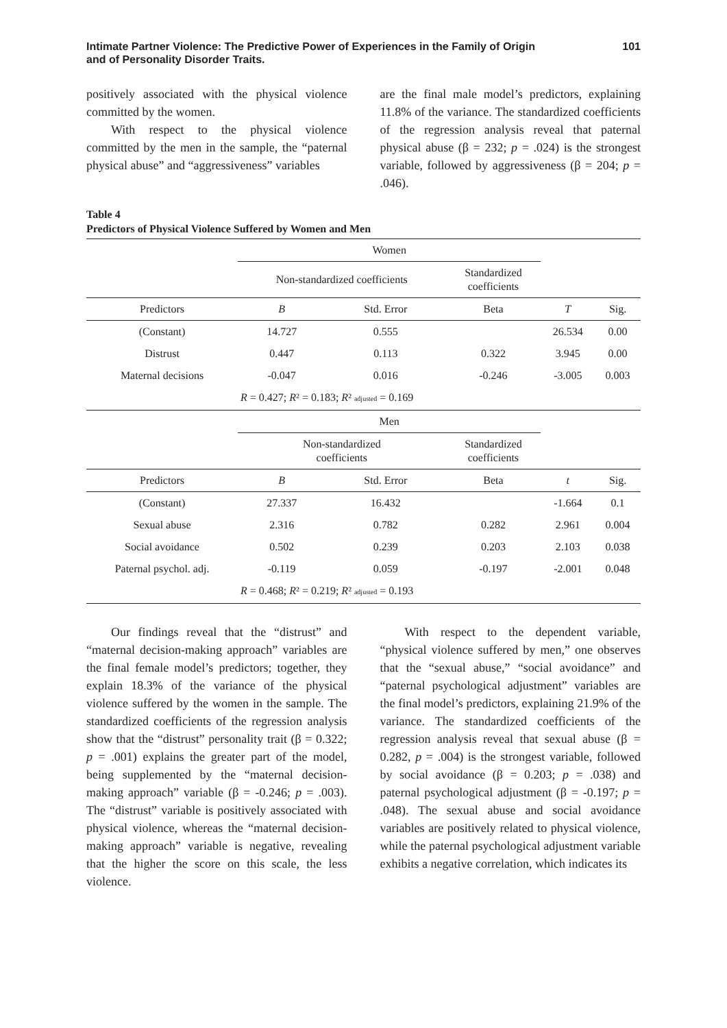Intimate Partner Violence: The Predictive Power of Experiences in the Family of Origin
and of Personality Disorder Traits. 101
positively associated with the physical violence committed by the women.
With respect to the physical violence committed by the men in the sample, the “paternal physical abuse” and “aggressiveness” variables
are the final male model’s predictors, explaining 11.8% of the variance. The standardized coefficients of the regression analysis reveal that paternal physical abuse (β = 232; p = .024) is the strongest variable, followed by aggressiveness (β = 204; p = .046).
Table 4
Predictors of Physical Violence Suffered by Women and Men
| | Women | | | | |
| | Non-standardized coefficients | | Standardized coefficients | | |
| Predictors | B | Std. Error | Beta | T | Sig. |
| (Constant) | 14.727 | 0.555 | | 26.534 | 0.00 |
| Distrust | 0.447 | 0.113 | 0.322 | 3.945 | 0.00 |
| Maternal decisions | -0.047 | 0.016 | -0.246 | -3.005 | 0.003 |
| | R = 0.427; R ² = 0.183; R ² adjusted = 0.169 | | | | |
| | Men | | | | |
| | Non-standardized coefficients | | Standardized coefficients | | |
| Predictors | B | Std. Error | Beta | t | Sig. |
| (Constant) | 27.337 | 16.432 | | -1.664 | 0.1 |
| Sexual abuse | 2.316 | 0.782 | 0.282 | 2.961 | 0.004 |
| Social avoidance | 0.502 | 0.239 | 0.203 | 2.103 | 0.038 |
| Paternal psychol. adj. | -0.119 | 0.059 | -0.197 | -2.001 | 0.048 |
| | R = 0.468; R ² = 0.219; R ² adjusted = 0.193 | | | | |
Our findings reveal that the “distrust” and “maternal decision-making approach” variables are the final female model’s predictors; together, they explain 18.3% of the variance of the physical violence suffered by the women in the sample. The standardized coefficients of the regression analysis show that the “distrust” personality trait (β = 0.322; p = .001) explains the greater part of the model, being supplemented by the “maternal decision-making approach” variable (β = -0.246; p = .003). The “distrust” variable is positively associated with physical violence, whereas the “maternal decision-making approach” variable is negative, revealing that the higher the score on this scale, the less violence.
With respect to the dependent variable, “physical violence suffered by men,” one observes that the “sexual abuse,” “social avoidance” and “paternal psychological adjustment” variables are the final model’s predictors, explaining 21.9% of the variance. The standardized coefficients of the regression analysis reveal that sexual abuse (β = 0.282, p = .004) is the strongest variable, followed by social avoidance (β = 0.203; p = .038) and paternal psychological adjustment (β = -0.197; p = .048). The sexual abuse and social avoidance variables are positively related to physical violence, while the paternal psychological adjustment variable exhibits a negative correlation, which indicates its